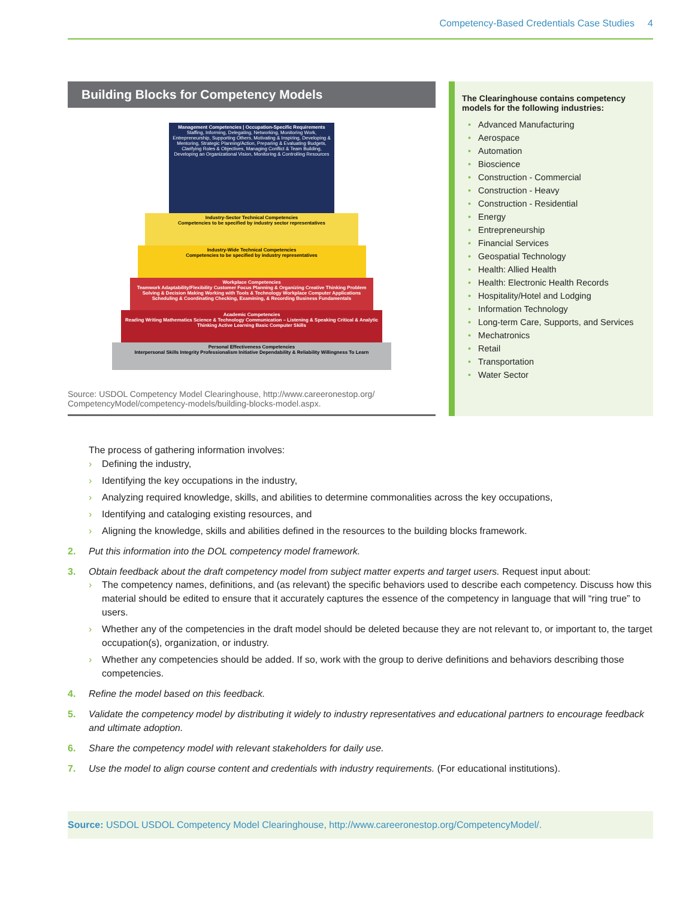Competency-Based Credentials Case Studies 4
Building Blocks for Competency Models
Management Competencies | Occupation-Specific Requirements
Staffing, Informing, Delegating, Networking, Monitoring Work, Entrepreneurship, Supporting Others, Motivating & Inspiring, Developing & Mentoring, Strategic Planning/Action, Preparing & Evaluating Budgets, Clarifying Roles & Objectives, Managing Conflict & Team Building, Developing an Organizational Vision, Monitoring & Controlling Resources
Industry-Sector Technical Competencies
Competencies to be specified by industry sector representatives
Industry-Wide Technical Competencies
Competencies to be specified by industry representatives
Workplace Competencies
Teamwork Adaptability/Flexibility Customer Focus Planning & Organizing Creative Thinking Problem Solving & Decision Making Working with Tools & Technology Workplace Computer Applications Scheduling & Coordinating Checking, Examining, & Recording Business Fundamentals
Academic Competencies
Reading Writing Mathematics Science & Technology Communication – Listening & Speaking Critical & Analytic Thinking Active Learning Basic Computer Skills
Personal Effectiveness Competencies
Interpersonal Skills Integrity Professionalism Initiative Dependability & Reliability Willingness To Learn
Source: USDOL Competency Model Clearinghouse, http://www.careeronestop.org/ CompetencyModel/competency-models/building-blocks-model.aspx.
The Clearinghouse contains competency models for the following industries:
• Advanced Manufacturing
• Aerospace
• Automation
• Bioscience
• Construction - Commercial
• Construction - Heavy
• Construction - Residential
• Energy
• Entrepreneurship
• Financial Services
• Geospatial Technology
• Health: Allied Health
• Health: Electronic Health Records
• Hospitality/Hotel and Lodging
• Information Technology
• Long-term Care, Supports, and Services
• Mechatronics
• Retail
• Transportation
• Water Sector
The process of gathering information involves:
› Defining the industry,
› Identifying the key occupations in the industry,
› Analyzing required knowledge, skills, and abilities to determine commonalities across the key occupations,
› Identifying and cataloging existing resources, and
› Aligning the knowledge, skills and abilities defined in the resources to the building blocks framework.
2. Put this information into the DOL competency model framework.
3. Obtain feedback about the draft competency model from subject matter experts and target users. Request input about:
› The competency names, definitions, and (as relevant) the specific behaviors used to describe each competency. Discuss how this material should be edited to ensure that it accurately captures the essence of the competency in language that will “ring true” to users.
› Whether any of the competencies in the draft model should be deleted because they are not relevant to, or important to, the target occupation(s), organization, or industry.
› Whether any competencies should be added. If so, work with the group to derive definitions and behaviors describing those competencies.
4. Refine the model based on this feedback.
5. Validate the competency model by distributing it widely to industry representatives and educational partners to encourage feedback and ultimate adoption.
6. Share the competency model with relevant stakeholders for daily use.
7. Use the model to align course content and credentials with industry requirements. (For educational institutions).
Source: USDOL USDOL Competency Model Clearinghouse, http://www.careeronestop.org/CompetencyModel/.